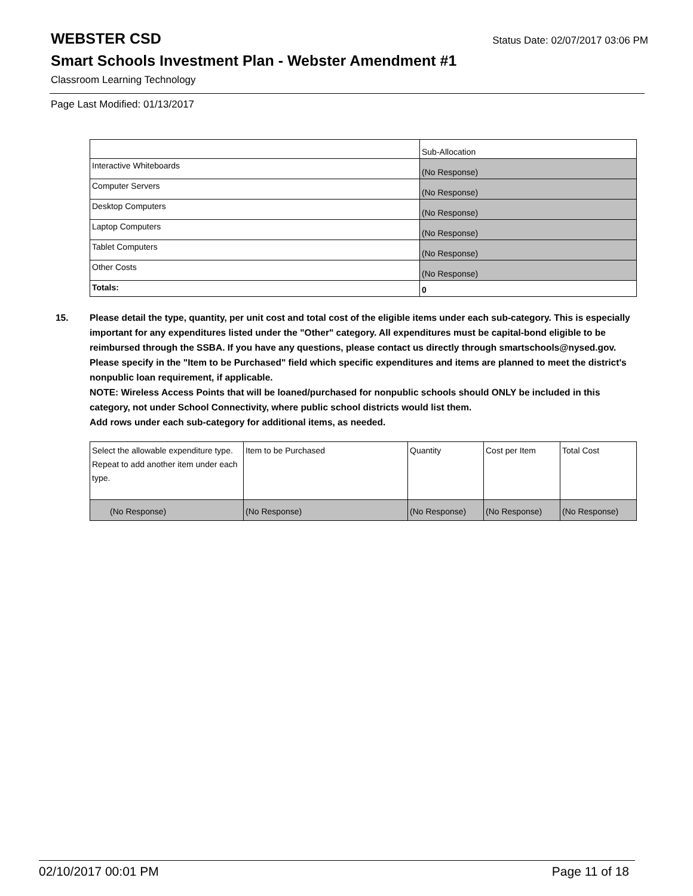WEBSTER CSD
Status Date: 02/07/2017 03:06 PM
Smart Schools Investment Plan - Webster Amendment #1
Classroom Learning Technology
Page Last Modified: 01/13/2017
| | Sub-Allocation |
| Interactive Whiteboards | (No Response) |
| Computer Servers | (No Response) |
| Desktop Computers | (No Response) |
| Laptop Computers | (No Response) |
| Tablet Computers | (No Response) |
| Other Costs | (No Response) |
| Totals: | 0 |
15. Please detail the type, quantity, per unit cost and total cost of the eligible items under each sub-category. This is especially important for any expenditures listed under the "Other" category. All expenditures must be capital-bond eligible to be reimbursed through the SSBA. If you have any questions, please contact us directly through smartschools@nysed.gov.
Please specify in the "Item to be Purchased" field which specific expenditures and items are planned to meet the district's nonpublic loan requirement, if applicable.
NOTE: Wireless Access Points that will be loaned/purchased for nonpublic schools should ONLY be included in this category, not under School Connectivity, where public school districts would list them.
Add rows under each sub-category for additional items, as needed.
| Select the allowable expenditure type. Repeat to add another item under each type. | Item to be Purchased | Quantity | Cost per Item | Total Cost |
| (No Response) | (No Response) | (No Response) | (No Response) | (No Response) |
02/10/2017 00:01 PM Page 11 of 18